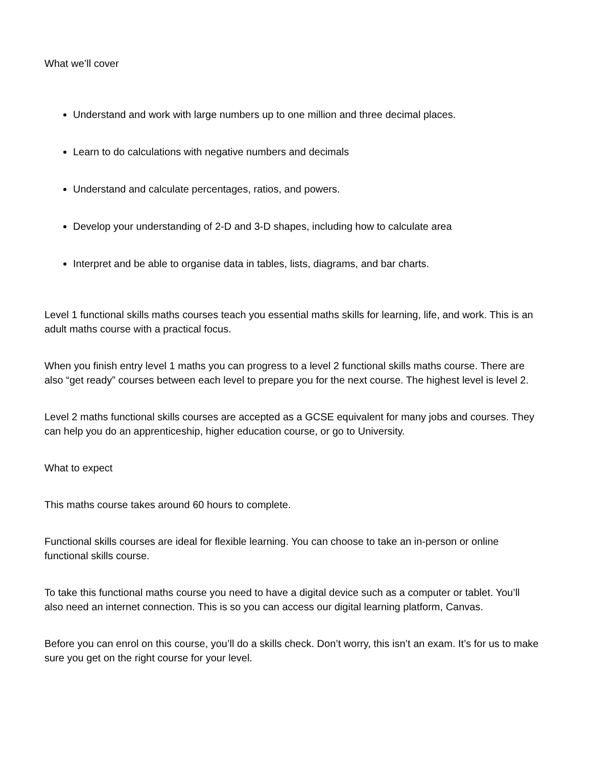What we’ll cover
Understand and work with large numbers up to one million and three decimal places.
Learn to do calculations with negative numbers and decimals
Understand and calculate percentages, ratios, and powers.
Develop your understanding of 2-D and 3-D shapes, including how to calculate area
Interpret and be able to organise data in tables, lists, diagrams, and bar charts.
Level 1 functional skills maths courses teach you essential maths skills for learning, life, and work. This is an adult maths course with a practical focus.
When you finish entry level 1 maths you can progress to a level 2 functional skills maths course. There are also “get ready” courses between each level to prepare you for the next course. The highest level is level 2.
Level 2 maths functional skills courses are accepted as a GCSE equivalent for many jobs and courses. They can help you do an apprenticeship, higher education course, or go to University.
What to expect
This maths course takes around 60 hours to complete.
Functional skills courses are ideal for flexible learning. You can choose to take an in-person or online functional skills course.
To take this functional maths course you need to have a digital device such as a computer or tablet. You’ll also need an internet connection. This is so you can access our digital learning platform, Canvas.
Before you can enrol on this course, you’ll do a skills check. Don’t worry, this isn’t an exam. It’s for us to make sure you get on the right course for your level.